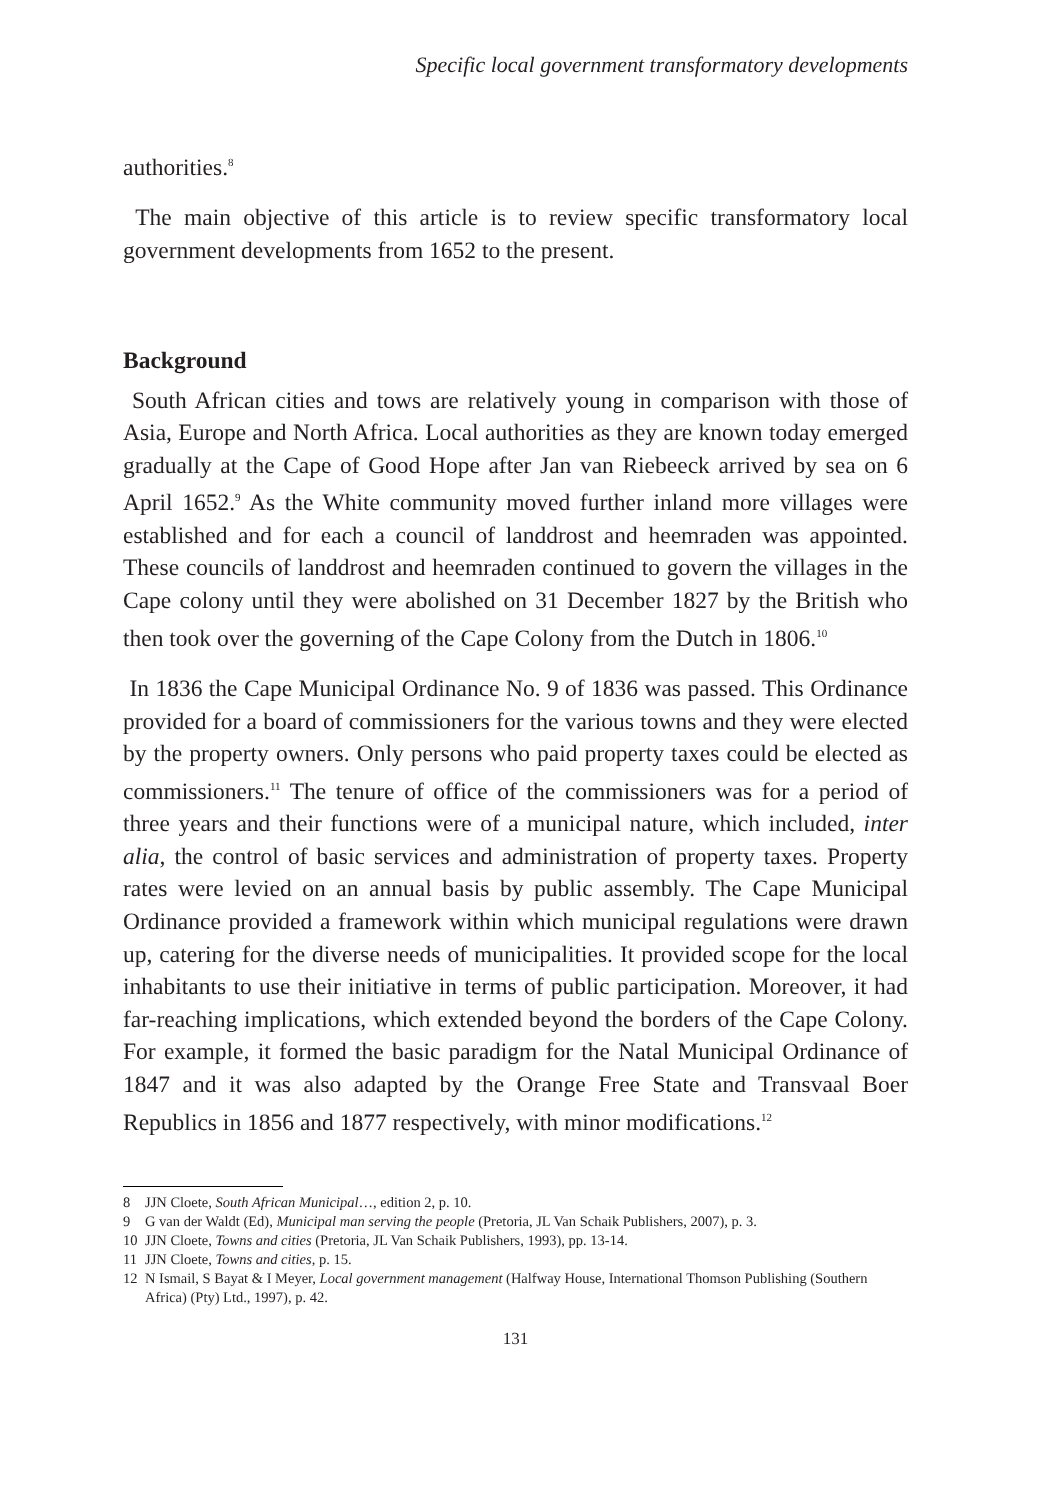Specific local government transformatory developments
authorities.<sup>8</sup>
The main objective of this article is to review specific transformatory local government developments from 1652 to the present.
Background
South African cities and tows are relatively young in comparison with those of Asia, Europe and North Africa. Local authorities as they are known today emerged gradually at the Cape of Good Hope after Jan van Riebeeck arrived by sea on 6 April 1652.<sup>9</sup> As the White community moved further inland more villages were established and for each a council of landdrost and heemraden was appointed. These councils of landdrost and heemraden continued to govern the villages in the Cape colony until they were abolished on 31 December 1827 by the British who then took over the governing of the Cape Colony from the Dutch in 1806.<sup>10</sup>
In 1836 the Cape Municipal Ordinance No. 9 of 1836 was passed. This Ordinance provided for a board of commissioners for the various towns and they were elected by the property owners. Only persons who paid property taxes could be elected as commissioners.<sup>11</sup> The tenure of office of the commissioners was for a period of three years and their functions were of a municipal nature, which included, inter alia, the control of basic services and administration of property taxes. Property rates were levied on an annual basis by public assembly. The Cape Municipal Ordinance provided a framework within which municipal regulations were drawn up, catering for the diverse needs of municipalities. It provided scope for the local inhabitants to use their initiative in terms of public participation. Moreover, it had far-reaching implications, which extended beyond the borders of the Cape Colony. For example, it formed the basic paradigm for the Natal Municipal Ordinance of 1847 and it was also adapted by the Orange Free State and Transvaal Boer Republics in 1856 and 1877 respectively, with minor modifications.<sup>12</sup>
8 JJN Cloete, South African Municipal…, edition 2, p. 10.
9 G van der Waldt (Ed), Municipal man serving the people (Pretoria, JL Van Schaik Publishers, 2007), p. 3.
10 JJN Cloete, Towns and cities (Pretoria, JL Van Schaik Publishers, 1993), pp. 13-14.
11 JJN Cloete, Towns and cities, p. 15.
12 N Ismail, S Bayat & I Meyer, Local government management (Halfway House, International Thomson Publishing (Southern Africa) (Pty) Ltd., 1997), p. 42.
131